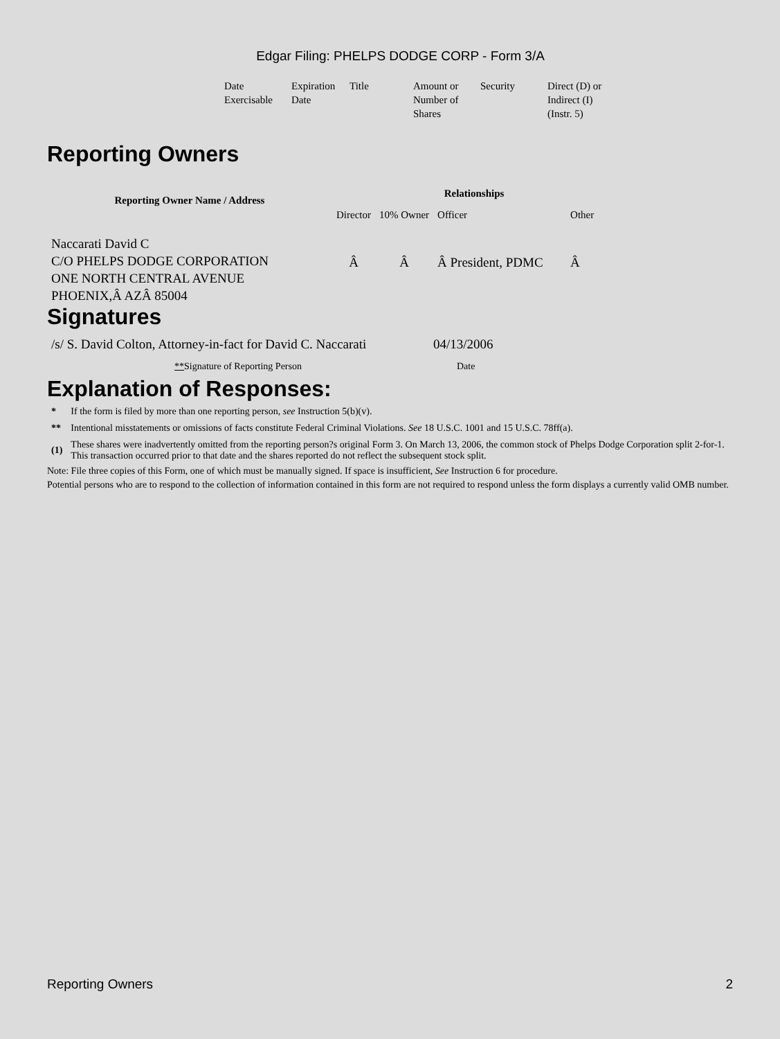Edgar Filing: PHELPS DODGE CORP - Form 3/A
| Date Exercisable | Expiration Date | Title | Amount or Number of Shares | Security | Direct (D) or Indirect (I) (Instr. 5) |
Reporting Owners
| Reporting Owner Name / Address | Relationships | | | |
| --- | --- | --- | --- | --- |
| | Director | 10% Owner | Officer | Other |
| Naccarati David C C/O PHELPS DODGE CORPORATION ONE NORTH CENTRAL AVENUE PHOENIX,Â AZÂ 85004 | Â | Â | Â President, PDMC | Â |
Signatures
| /s/ S. David Colton, Attorney-in-fact for David C. Naccarati | 04/13/2006 |
| ** Signature of Reporting Person | Date |
Explanation of Responses:
| * | If the form is filed by more than one reporting person, see Instruction 5(b)(v). |
| ** | Intentional misstatements or omissions of facts constitute Federal Criminal Violations. See 18 U.S.C. 1001 and 15 U.S.C. 78ff(a). |
| (1) | These shares were inadvertently omitted from the reporting person?s original Form 3. On March 13, 2006, the common stock of Phelps Dodge Corporation split 2-for-1. This transaction occurred prior to that date and the shares reported do not reflect the subsequent stock split. |
Note: File three copies of this Form, one of which must be manually signed. If space is insufficient, See Instruction 6 for procedure.
Potential persons who are to respond to the collection of information contained in this form are not required to respond unless the form displays a currently valid OMB number.
Reporting Owners 2